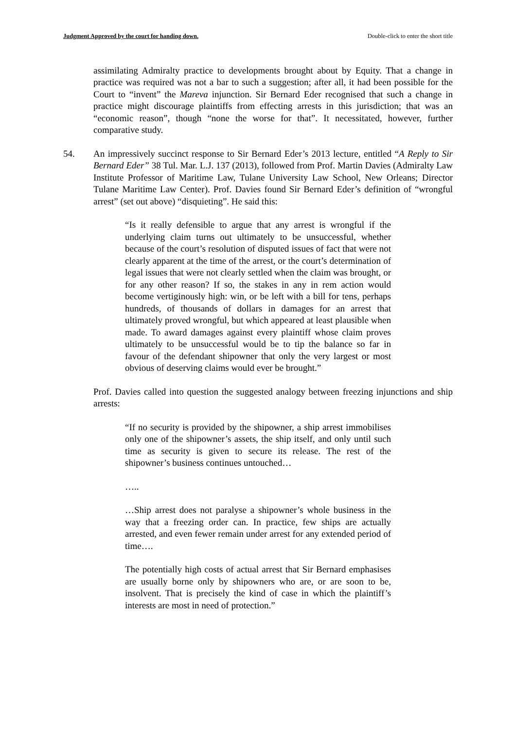Judgment Approved by the court for handing down. Double-click to enter the short title
assimilating Admiralty practice to developments brought about by Equity. That a change in practice was required was not a bar to such a suggestion; after all, it had been possible for the Court to “invent” the Mareva injunction. Sir Bernard Eder recognised that such a change in practice might discourage plaintiffs from effecting arrests in this jurisdiction; that was an “economic reason”, though “none the worse for that”. It necessitated, however, further comparative study.
54. An impressively succinct response to Sir Bernard Eder’s 2013 lecture, entitled “A Reply to Sir Bernard Eder” 38 Tul. Mar. L.J. 137 (2013), followed from Prof. Martin Davies (Admiralty Law Institute Professor of Maritime Law, Tulane University Law School, New Orleans; Director Tulane Maritime Law Center). Prof. Davies found Sir Bernard Eder’s definition of “wrongful arrest” (set out above) “disquieting”. He said this:
“Is it really defensible to argue that any arrest is wrongful if the underlying claim turns out ultimately to be unsuccessful, whether because of the court’s resolution of disputed issues of fact that were not clearly apparent at the time of the arrest, or the court’s determination of legal issues that were not clearly settled when the claim was brought, or for any other reason? If so, the stakes in any in rem action would become vertiginously high: win, or be left with a bill for tens, perhaps hundreds, of thousands of dollars in damages for an arrest that ultimately proved wrongful, but which appeared at least plausible when made. To award damages against every plaintiff whose claim proves ultimately to be unsuccessful would be to tip the balance so far in favour of the defendant shipowner that only the very largest or most obvious of deserving claims would ever be brought.”
Prof. Davies called into question the suggested analogy between freezing injunctions and ship arrests:
“If no security is provided by the shipowner, a ship arrest immobilises only one of the shipowner’s assets, the ship itself, and only until such time as security is given to secure its release. The rest of the shipowner’s business continues untouched…
…..
…Ship arrest does not paralyse a shipowner’s whole business in the way that a freezing order can. In practice, few ships are actually arrested, and even fewer remain under arrest for any extended period of time….
The potentially high costs of actual arrest that Sir Bernard emphasises are usually borne only by shipowners who are, or are soon to be, insolvent. That is precisely the kind of case in which the plaintiff’s interests are most in need of protection.”